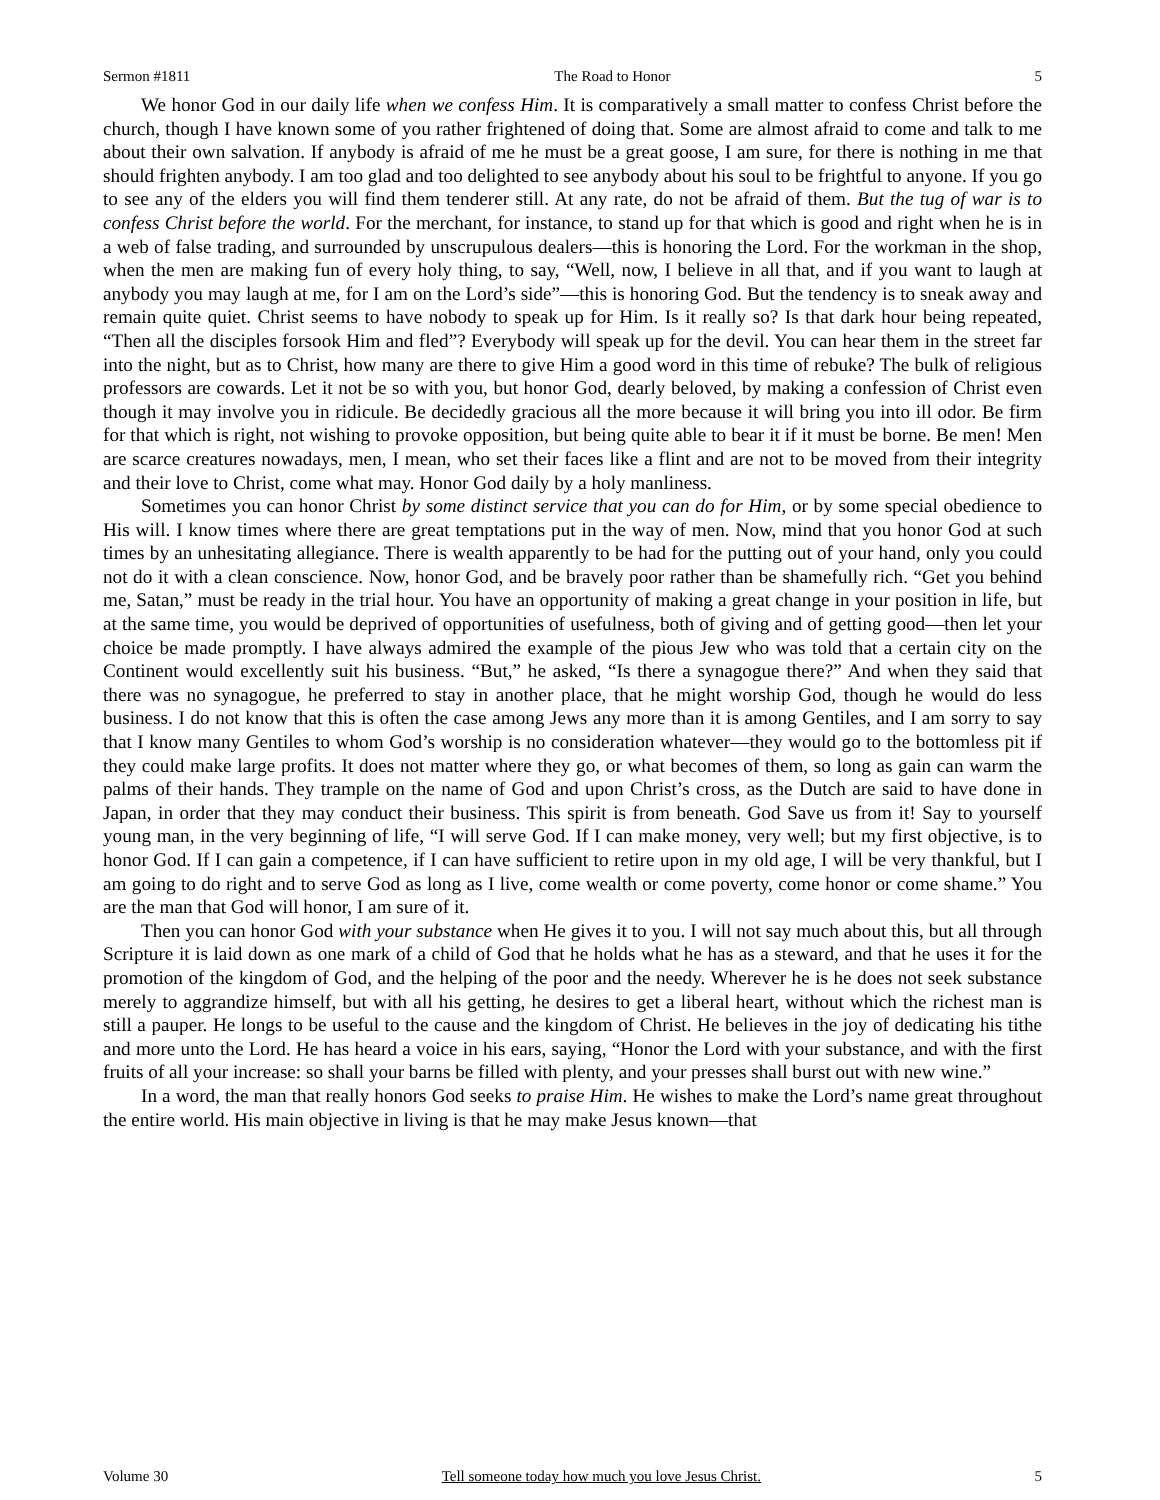Sermon #1811 The Road to Honor 5
We honor God in our daily life when we confess Him. It is comparatively a small matter to confess Christ before the church, though I have known some of you rather frightened of doing that. Some are almost afraid to come and talk to me about their own salvation. If anybody is afraid of me he must be a great goose, I am sure, for there is nothing in me that should frighten anybody. I am too glad and too delighted to see anybody about his soul to be frightful to anyone. If you go to see any of the elders you will find them tenderer still. At any rate, do not be afraid of them. But the tug of war is to confess Christ before the world. For the merchant, for instance, to stand up for that which is good and right when he is in a web of false trading, and surrounded by unscrupulous dealers—this is honoring the Lord. For the workman in the shop, when the men are making fun of every holy thing, to say, “Well, now, I believe in all that, and if you want to laugh at anybody you may laugh at me, for I am on the Lord’s side”—this is honoring God. But the tendency is to sneak away and remain quite quiet. Christ seems to have nobody to speak up for Him. Is it really so? Is that dark hour being repeated, “Then all the disciples forsook Him and fled”? Everybody will speak up for the devil. You can hear them in the street far into the night, but as to Christ, how many are there to give Him a good word in this time of rebuke? The bulk of religious professors are cowards. Let it not be so with you, but honor God, dearly beloved, by making a confession of Christ even though it may involve you in ridicule. Be decidedly gracious all the more because it will bring you into ill odor. Be firm for that which is right, not wishing to provoke opposition, but being quite able to bear it if it must be borne. Be men! Men are scarce creatures nowadays, men, I mean, who set their faces like a flint and are not to be moved from their integrity and their love to Christ, come what may. Honor God daily by a holy manliness.
Sometimes you can honor Christ by some distinct service that you can do for Him, or by some special obedience to His will. I know times where there are great temptations put in the way of men. Now, mind that you honor God at such times by an unhesitating allegiance. There is wealth apparently to be had for the putting out of your hand, only you could not do it with a clean conscience. Now, honor God, and be bravely poor rather than be shamefully rich. “Get you behind me, Satan,” must be ready in the trial hour. You have an opportunity of making a great change in your position in life, but at the same time, you would be deprived of opportunities of usefulness, both of giving and of getting good—then let your choice be made promptly. I have always admired the example of the pious Jew who was told that a certain city on the Continent would excellently suit his business. “But,” he asked, “Is there a synagogue there?” And when they said that there was no synagogue, he preferred to stay in another place, that he might worship God, though he would do less business. I do not know that this is often the case among Jews any more than it is among Gentiles, and I am sorry to say that I know many Gentiles to whom God’s worship is no consideration whatever—they would go to the bottomless pit if they could make large profits. It does not matter where they go, or what becomes of them, so long as gain can warm the palms of their hands. They trample on the name of God and upon Christ’s cross, as the Dutch are said to have done in Japan, in order that they may conduct their business. This spirit is from beneath. God Save us from it! Say to yourself young man, in the very beginning of life, “I will serve God. If I can make money, very well; but my first objective, is to honor God. If I can gain a competence, if I can have sufficient to retire upon in my old age, I will be very thankful, but I am going to do right and to serve God as long as I live, come wealth or come poverty, come honor or come shame.” You are the man that God will honor, I am sure of it.
Then you can honor God with your substance when He gives it to you. I will not say much about this, but all through Scripture it is laid down as one mark of a child of God that he holds what he has as a steward, and that he uses it for the promotion of the kingdom of God, and the helping of the poor and the needy. Wherever he is he does not seek substance merely to aggrandize himself, but with all his getting, he desires to get a liberal heart, without which the richest man is still a pauper. He longs to be useful to the cause and the kingdom of Christ. He believes in the joy of dedicating his tithe and more unto the Lord. He has heard a voice in his ears, saying, “Honor the Lord with your substance, and with the first fruits of all your increase: so shall your barns be filled with plenty, and your presses shall burst out with new wine.”
In a word, the man that really honors God seeks to praise Him. He wishes to make the Lord’s name great throughout the entire world. His main objective in living is that he may make Jesus known—that
Volume 30 Tell someone today how much you love Jesus Christ. 5